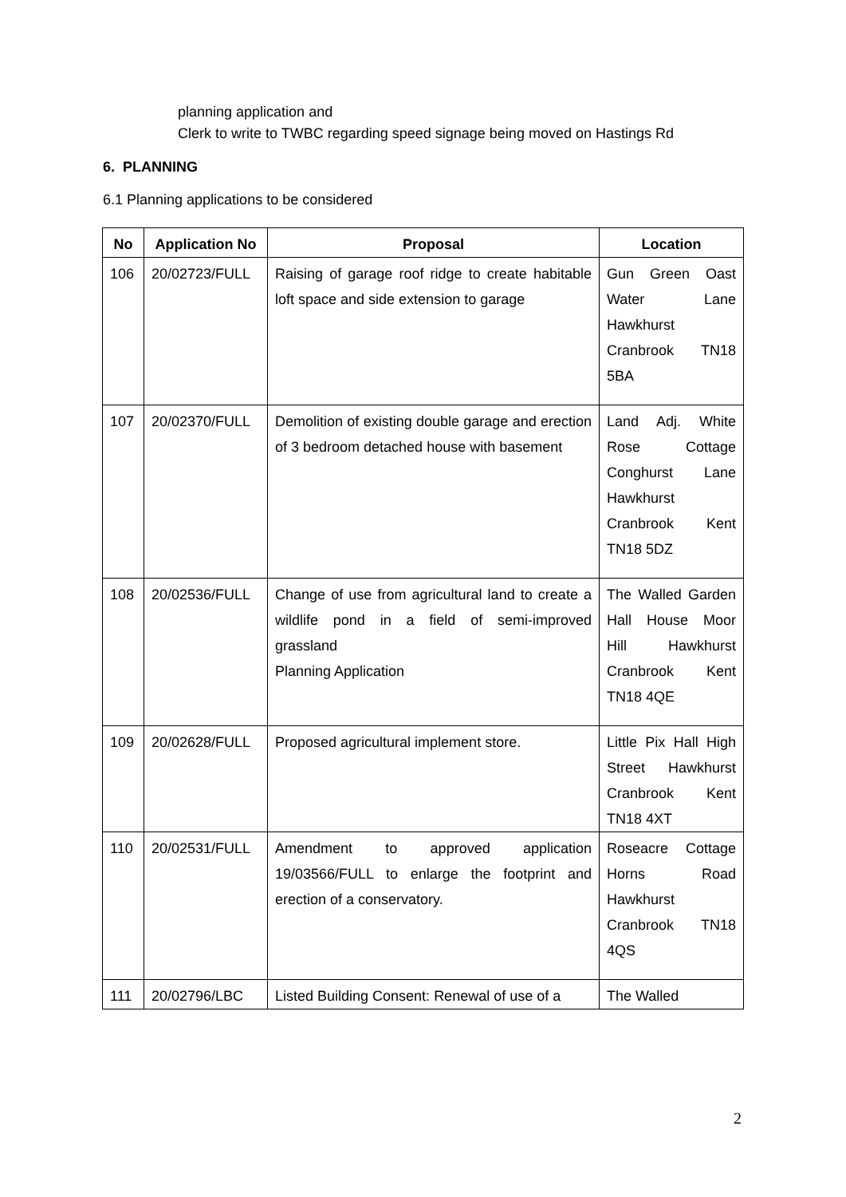planning application and
Clerk to write to TWBC regarding speed signage being moved on Hastings Rd
6. PLANNING
6.1 Planning applications to be considered
| No | Application No | Proposal | Location |
| --- | --- | --- | --- |
| 106 | 20/02723/FULL | Raising of garage roof ridge to create habitable loft space and side extension to garage | Gun Green Oast Water Lane Hawkhurst Cranbrook TN18 5BA |
| 107 | 20/02370/FULL | Demolition of existing double garage and erection of 3 bedroom detached house with basement | Land Adj. White Rose Cottage Conghurst Lane Hawkhurst Cranbrook Kent TN18 5DZ |
| 108 | 20/02536/FULL | Change of use from agricultural land to create a wildlife pond in a field of semi-improved grassland Planning Application | The Walled Garden Hall House Moor Hill Hawkhurst Cranbrook Kent TN18 4QE |
| 109 | 20/02628/FULL | Proposed agricultural implement store. | Little Pix Hall High Street Hawkhurst Cranbrook Kent TN18 4XT |
| 110 | 20/02531/FULL | Amendment to approved application 19/03566/FULL to enlarge the footprint and erection of a conservatory. | Roseacre Cottage Horns Road Hawkhurst Cranbrook TN18 4QS |
| 111 | 20/02796/LBC | Listed Building Consent: Renewal of use of a | The Walled |
2